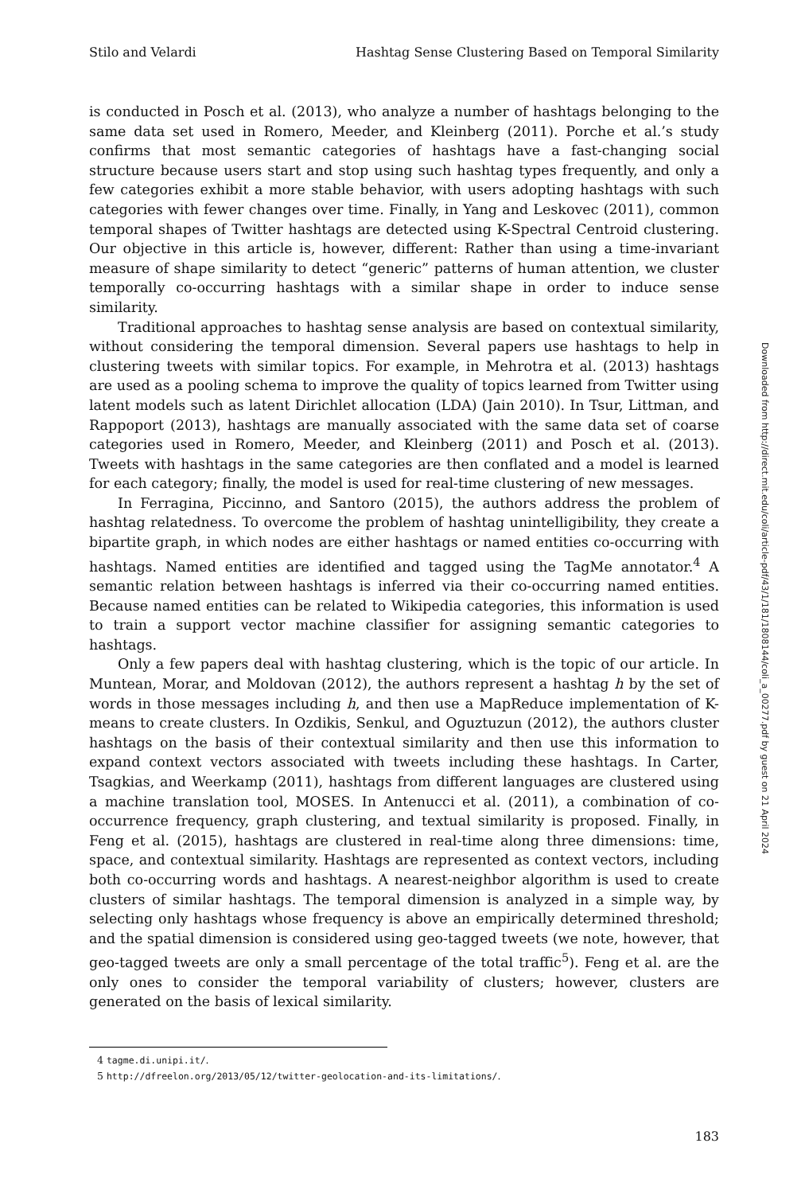Stilo and Velardi Hashtag Sense Clustering Based on Temporal Similarity
is conducted in Posch et al. (2013), who analyze a number of hashtags belonging to the same data set used in Romero, Meeder, and Kleinberg (2011). Porche et al.’s study confirms that most semantic categories of hashtags have a fast-changing social structure because users start and stop using such hashtag types frequently, and only a few categories exhibit a more stable behavior, with users adopting hashtags with such categories with fewer changes over time. Finally, in Yang and Leskovec (2011), common temporal shapes of Twitter hashtags are detected using K-Spectral Centroid clustering. Our objective in this article is, however, different: Rather than using a time-invariant measure of shape similarity to detect “generic” patterns of human attention, we cluster temporally co-occurring hashtags with a similar shape in order to induce sense similarity.
Traditional approaches to hashtag sense analysis are based on contextual similarity, without considering the temporal dimension. Several papers use hashtags to help in clustering tweets with similar topics. For example, in Mehrotra et al. (2013) hashtags are used as a pooling schema to improve the quality of topics learned from Twitter using latent models such as latent Dirichlet allocation (LDA) (Jain 2010). In Tsur, Littman, and Rappoport (2013), hashtags are manually associated with the same data set of coarse categories used in Romero, Meeder, and Kleinberg (2011) and Posch et al. (2013). Tweets with hashtags in the same categories are then conflated and a model is learned for each category; finally, the model is used for real-time clustering of new messages.
In Ferragina, Piccinno, and Santoro (2015), the authors address the problem of hashtag relatedness. To overcome the problem of hashtag unintelligibility, they create a bipartite graph, in which nodes are either hashtags or named entities co-occurring with hashtags. Named entities are identified and tagged using the TagMe annotator.<sup>4</sup> A semantic relation between hashtags is inferred via their co-occurring named entities. Because named entities can be related to Wikipedia categories, this information is used to train a support vector machine classifier for assigning semantic categories to hashtags.
Only a few papers deal with hashtag clustering, which is the topic of our article. In Muntean, Morar, and Moldovan (2012), the authors represent a hashtag h by the set of words in those messages including h, and then use a MapReduce implementation of K-means to create clusters. In Ozdikis, Senkul, and Oguztuzun (2012), the authors cluster hashtags on the basis of their contextual similarity and then use this information to expand context vectors associated with tweets including these hashtags. In Carter, Tsagkias, and Weerkamp (2011), hashtags from different languages are clustered using a machine translation tool, MOSES. In Antenucci et al. (2011), a combination of co-occurrence frequency, graph clustering, and textual similarity is proposed. Finally, in Feng et al. (2015), hashtags are clustered in real-time along three dimensions: time, space, and contextual similarity. Hashtags are represented as context vectors, including both co-occurring words and hashtags. A nearest-neighbor algorithm is used to create clusters of similar hashtags. The temporal dimension is analyzed in a simple way, by selecting only hashtags whose frequency is above an empirically determined threshold; and the spatial dimension is considered using geo-tagged tweets (we note, however, that geo-tagged tweets are only a small percentage of the total traffic<sup>5</sup>). Feng et al. are the only ones to consider the temporal variability of clusters; however, clusters are generated on the basis of lexical similarity.
Downloaded from http://direct.mit.edu/coli/article-pdf/43/1/181/1808144/coli_a_00277.pdf by guest on 21 April 2024
4 tagme.di.unipi.it/.
5 http://dfreelon.org/2013/05/12/twitter-geolocation-and-its-limitations/.
183